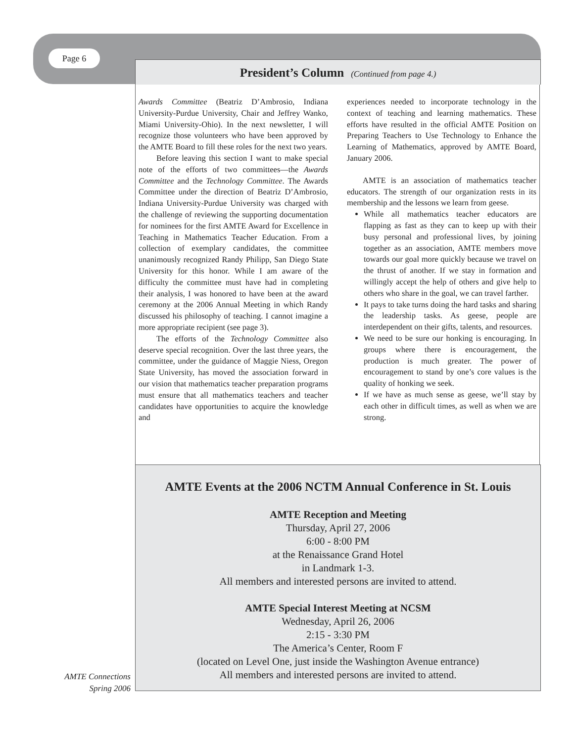Page 6
President’s Column (Continued from page 4.)
Awards Committee (Beatriz D’Ambrosio, Indiana University-Purdue University, Chair and Jeffrey Wanko, Miami University-Ohio). In the next newsletter, I will recognize those volunteers who have been approved by the AMTE Board to fill these roles for the next two years.
Before leaving this section I want to make special note of the efforts of two committees—the Awards Committee and the Technology Committee. The Awards Committee under the direction of Beatriz D’Ambrosio, Indiana University-Purdue University was charged with the challenge of reviewing the supporting documentation for nominees for the first AMTE Award for Excellence in Teaching in Mathematics Teacher Education. From a collection of exemplary candidates, the committee unanimously recognized Randy Philipp, San Diego State University for this honor. While I am aware of the difficulty the committee must have had in completing their analysis, I was honored to have been at the award ceremony at the 2006 Annual Meeting in which Randy discussed his philosophy of teaching. I cannot imagine a more appropriate recipient (see page 3).
The efforts of the Technology Committee also deserve special recognition. Over the last three years, the committee, under the guidance of Maggie Niess, Oregon State University, has moved the association forward in our vision that mathematics teacher preparation programs must ensure that all mathematics teachers and teacher candidates have opportunities to acquire the knowledge and
experiences needed to incorporate technology in the context of teaching and learning mathematics. These efforts have resulted in the official AMTE Position on Preparing Teachers to Use Technology to Enhance the Learning of Mathematics, approved by AMTE Board, January 2006.
AMTE is an association of mathematics teacher educators. The strength of our organization rests in its membership and the lessons we learn from geese.
While all mathematics teacher educators are flapping as fast as they can to keep up with their busy personal and professional lives, by joining together as an association, AMTE members move towards our goal more quickly because we travel on the thrust of another. If we stay in formation and willingly accept the help of others and give help to others who share in the goal, we can travel farther.
It pays to take turns doing the hard tasks and sharing the leadership tasks. As geese, people are interdependent on their gifts, talents, and resources.
We need to be sure our honking is encouraging. In groups where there is encouragement, the production is much greater. The power of encouragement to stand by one’s core values is the quality of honking we seek.
If we have as much sense as geese, we’ll stay by each other in difficult times, as well as when we are strong.
AMTE Events at the 2006 NCTM Annual Conference in St. Louis
AMTE Reception and Meeting
Thursday, April 27, 2006
6:00 - 8:00 PM
at the Renaissance Grand Hotel
in Landmark 1-3.
All members and interested persons are invited to attend.
AMTE Special Interest Meeting at NCSM
Wednesday, April 26, 2006
2:15 - 3:30 PM
The America’s Center, Room F
(located on Level One, just inside the Washington Avenue entrance)
All members and interested persons are invited to attend.
AMTE Connections
Spring 2006